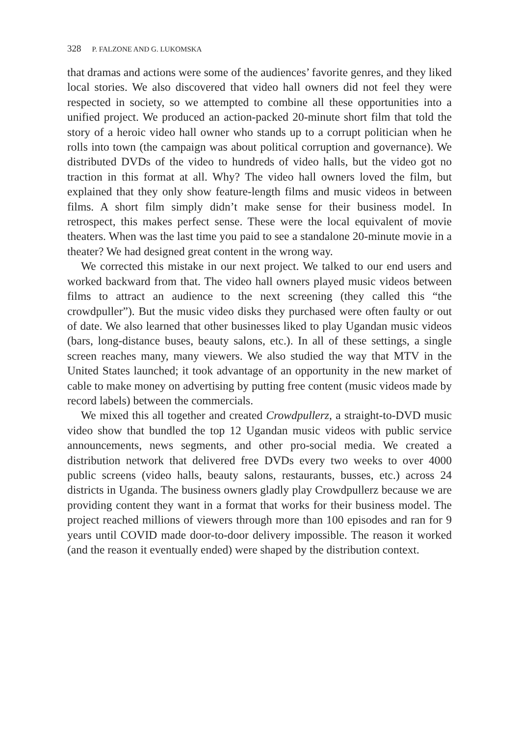328 P. FALZONE AND G. LUKOMSKA
that dramas and actions were some of the audiences’ favorite genres, and they liked local stories. We also discovered that video hall owners did not feel they were respected in society, so we attempted to combine all these opportunities into a unified project. We produced an action-packed 20-minute short film that told the story of a heroic video hall owner who stands up to a corrupt politician when he rolls into town (the campaign was about political corruption and governance). We distributed DVDs of the video to hundreds of video halls, but the video got no traction in this format at all. Why? The video hall owners loved the film, but explained that they only show feature-length films and music videos in between films. A short film simply didn’t make sense for their business model. In retrospect, this makes perfect sense. These were the local equivalent of movie theaters. When was the last time you paid to see a standalone 20-minute movie in a theater? We had designed great content in the wrong way.
We corrected this mistake in our next project. We talked to our end users and worked backward from that. The video hall owners played music videos between films to attract an audience to the next screening (they called this “the crowdpuller”). But the music video disks they purchased were often faulty or out of date. We also learned that other businesses liked to play Ugandan music videos (bars, long-distance buses, beauty salons, etc.). In all of these settings, a single screen reaches many, many viewers. We also studied the way that MTV in the United States launched; it took advantage of an opportunity in the new market of cable to make money on advertising by putting free content (music videos made by record labels) between the commercials.
We mixed this all together and created Crowdpullerz, a straight-to-DVD music video show that bundled the top 12 Ugandan music videos with public service announcements, news segments, and other pro-social media. We created a distribution network that delivered free DVDs every two weeks to over 4000 public screens (video halls, beauty salons, restaurants, busses, etc.) across 24 districts in Uganda. The business owners gladly play Crowdpullerz because we are providing content they want in a format that works for their business model. The project reached millions of viewers through more than 100 episodes and ran for 9 years until COVID made door-to-door delivery impossible. The reason it worked (and the reason it eventually ended) were shaped by the distribution context.